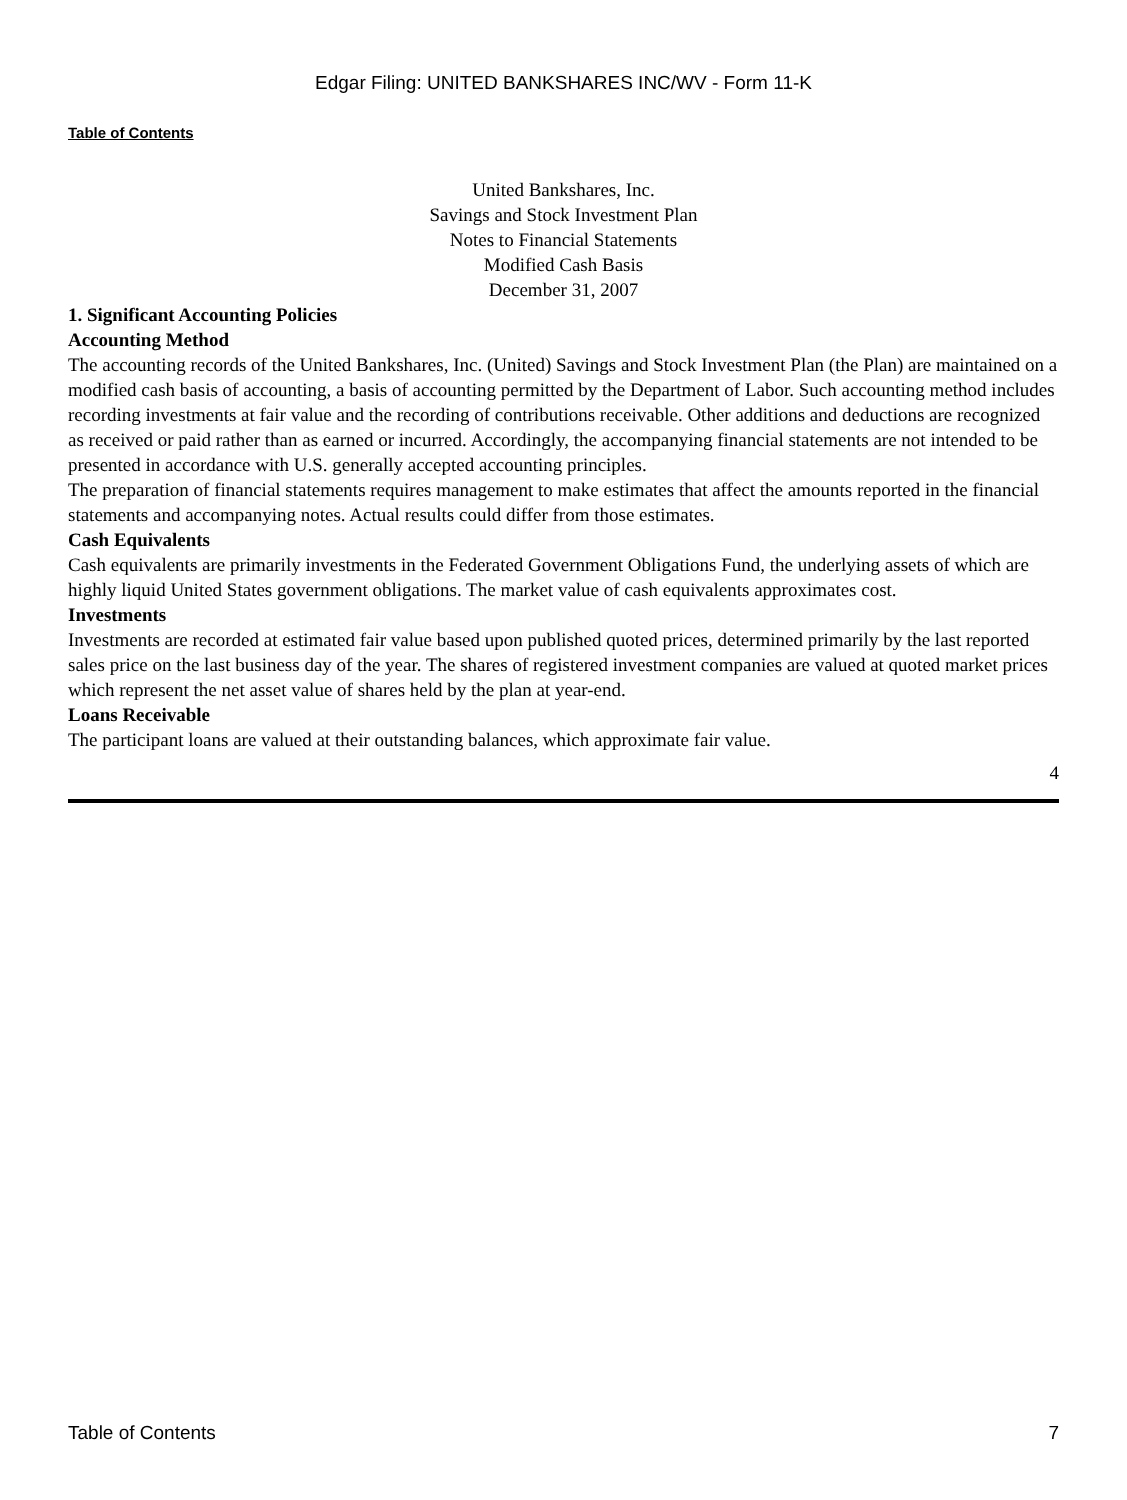Edgar Filing: UNITED BANKSHARES INC/WV - Form 11-K
Table of Contents
United Bankshares, Inc.
Savings and Stock Investment Plan
Notes to Financial Statements
Modified Cash Basis
December 31, 2007
1. Significant Accounting Policies
Accounting Method
The accounting records of the United Bankshares, Inc. (United) Savings and Stock Investment Plan (the Plan) are maintained on a modified cash basis of accounting, a basis of accounting permitted by the Department of Labor. Such accounting method includes recording investments at fair value and the recording of contributions receivable. Other additions and deductions are recognized as received or paid rather than as earned or incurred. Accordingly, the accompanying financial statements are not intended to be presented in accordance with U.S. generally accepted accounting principles.
The preparation of financial statements requires management to make estimates that affect the amounts reported in the financial statements and accompanying notes. Actual results could differ from those estimates.
Cash Equivalents
Cash equivalents are primarily investments in the Federated Government Obligations Fund, the underlying assets of which are highly liquid United States government obligations. The market value of cash equivalents approximates cost.
Investments
Investments are recorded at estimated fair value based upon published quoted prices, determined primarily by the last reported sales price on the last business day of the year. The shares of registered investment companies are valued at quoted market prices which represent the net asset value of shares held by the plan at year-end.
Loans Receivable
The participant loans are valued at their outstanding balances, which approximate fair value.
4
Table of Contents 7